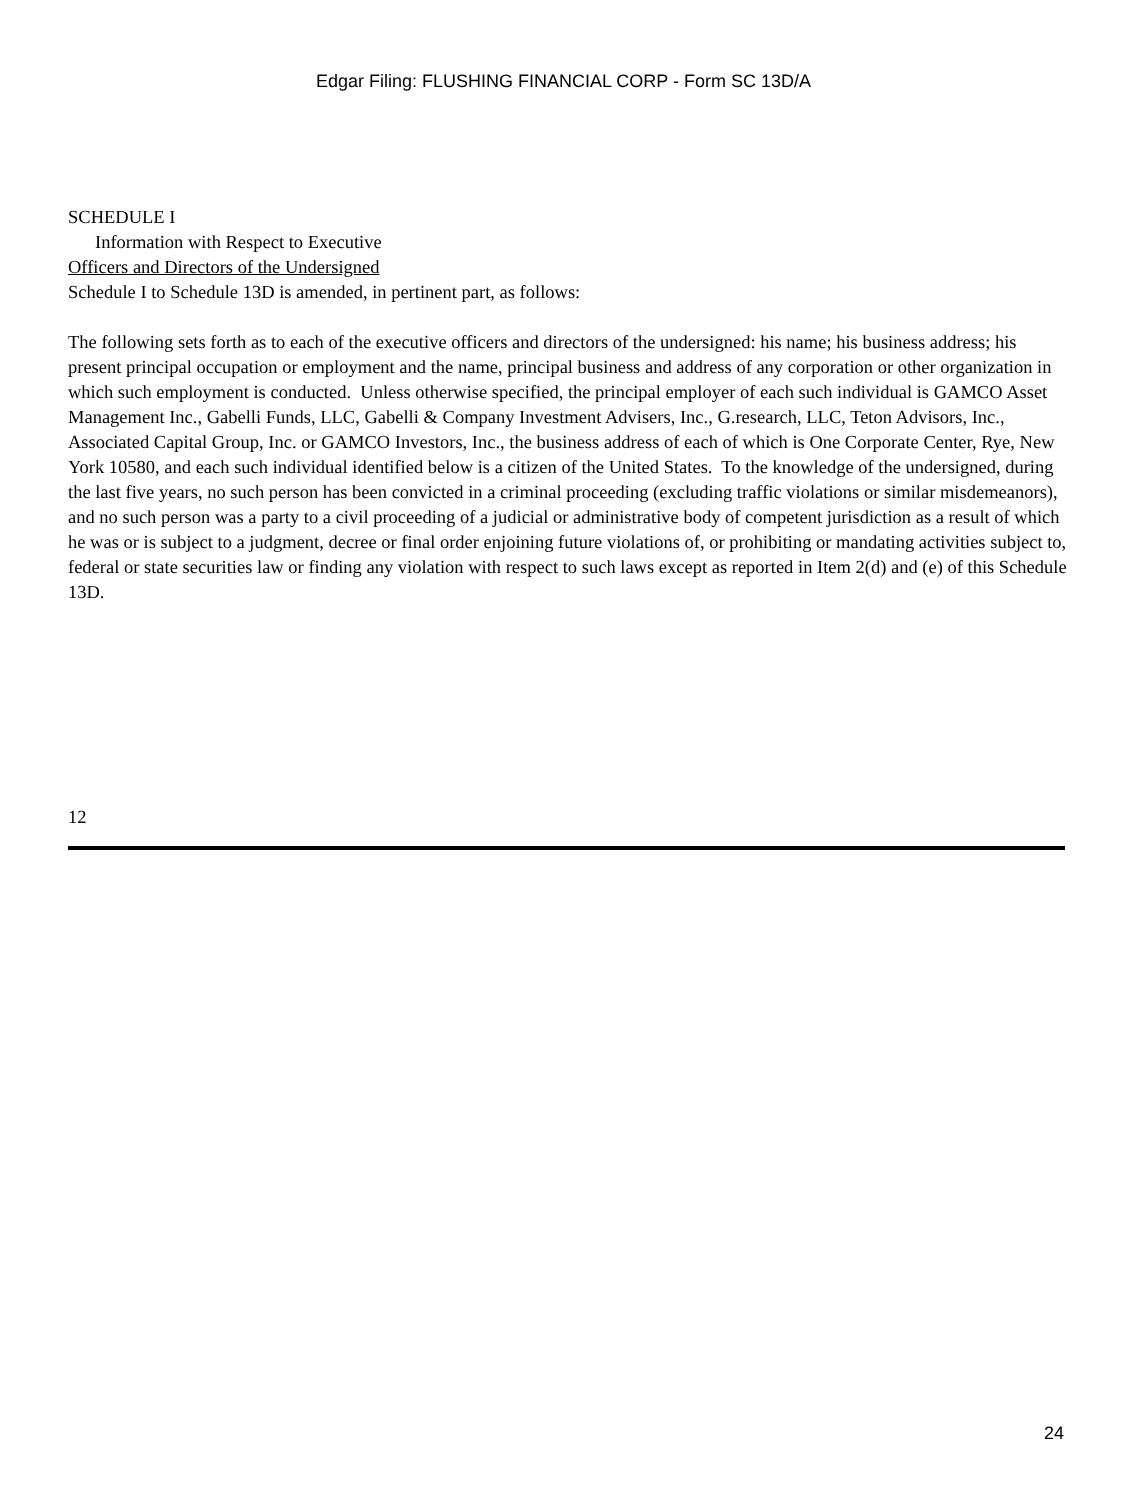Edgar Filing: FLUSHING FINANCIAL CORP - Form SC 13D/A
SCHEDULE I
Information with Respect to Executive
Officers and Directors of the Undersigned
Schedule I to Schedule 13D is amended, in pertinent part, as follows:
The following sets forth as to each of the executive officers and directors of the undersigned: his name; his business address; his present principal occupation or employment and the name, principal business and address of any corporation or other organization in which such employment is conducted. Unless otherwise specified, the principal employer of each such individual is GAMCO Asset Management Inc., Gabelli Funds, LLC, Gabelli & Company Investment Advisers, Inc., G.research, LLC, Teton Advisors, Inc., Associated Capital Group, Inc. or GAMCO Investors, Inc., the business address of each of which is One Corporate Center, Rye, New York 10580, and each such individual identified below is a citizen of the United States. To the knowledge of the undersigned, during the last five years, no such person has been convicted in a criminal proceeding (excluding traffic violations or similar misdemeanors), and no such person was a party to a civil proceeding of a judicial or administrative body of competent jurisdiction as a result of which he was or is subject to a judgment, decree or final order enjoining future violations of, or prohibiting or mandating activities subject to, federal or state securities law or finding any violation with respect to such laws except as reported in Item 2(d) and (e) of this Schedule 13D.
12
24